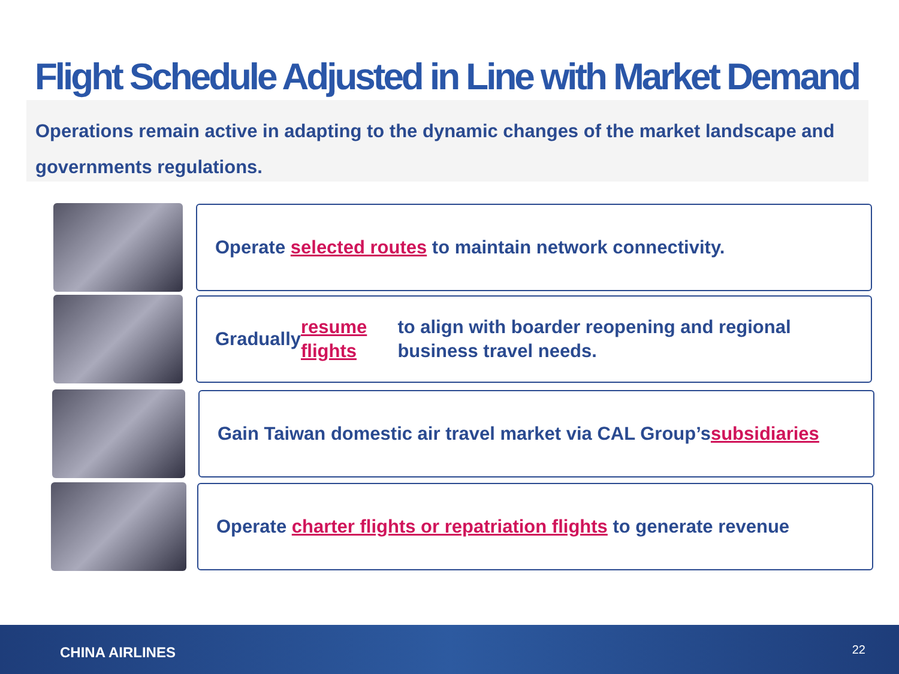Flight Schedule Adjusted in Line with Market Demand
Operations remain active in adapting to the dynamic changes of the market landscape and governments regulations.
Operate selected routes to maintain network connectivity.
Gradually resume flights to align with boarder reopening and regional business travel needs.
Gain Taiwan domestic air travel market via CAL Group’s subsidiaries
Operate charter flights or repatriation flights to generate revenue
CHINA AIRLINES 22